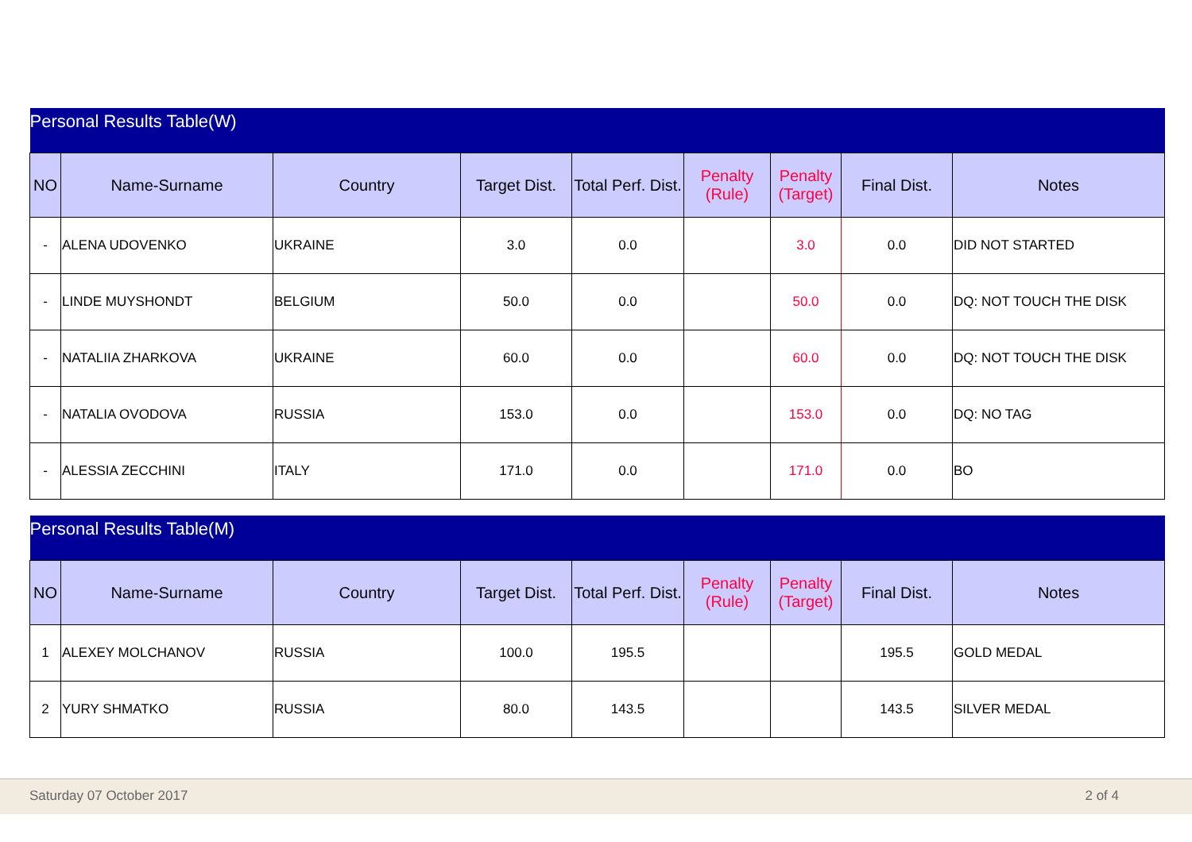| Personal Results Table(W) | | | | | | | | |
| --- | --- | --- | --- | --- | --- | --- | --- | --- |
| NO | Name-Surname | Country | Target Dist. | Total Perf. Dist. | Penalty (Rule) | Penalty (Target) | Final Dist. | Notes |
| - | ALENA UDOVENKO | UKRAINE | 3.0 | 0.0 | | 3.0 | 0.0 | DID NOT STARTED |
| - | LINDE MUYSHONDT | BELGIUM | 50.0 | 0.0 | | 50.0 | 0.0 | DQ: NOT TOUCH THE DISK |
| - | NATALIIA ZHARKOVA | UKRAINE | 60.0 | 0.0 | | 60.0 | 0.0 | DQ: NOT TOUCH THE DISK |
| - | NATALIA OVODOVA | RUSSIA | 153.0 | 0.0 | | 153.0 | 0.0 | DQ: NO TAG |
| - | ALESSIA ZECCHINI | ITALY | 171.0 | 0.0 | | 171.0 | 0.0 | BO |
| Personal Results Table(M) | | | | | | | | |
| --- | --- | --- | --- | --- | --- | --- | --- | --- |
| NO | Name-Surname | Country | Target Dist. | Total Perf. Dist. | Penalty (Rule) | Penalty (Target) | Final Dist. | Notes |
| 1 | ALEXEY MOLCHANOV | RUSSIA | 100.0 | 195.5 | | | 195.5 | GOLD MEDAL |
| 2 | YURY SHMATKO | RUSSIA | 80.0 | 143.5 | | | 143.5 | SILVER MEDAL |
Saturday 07 October 2017 2 of 4